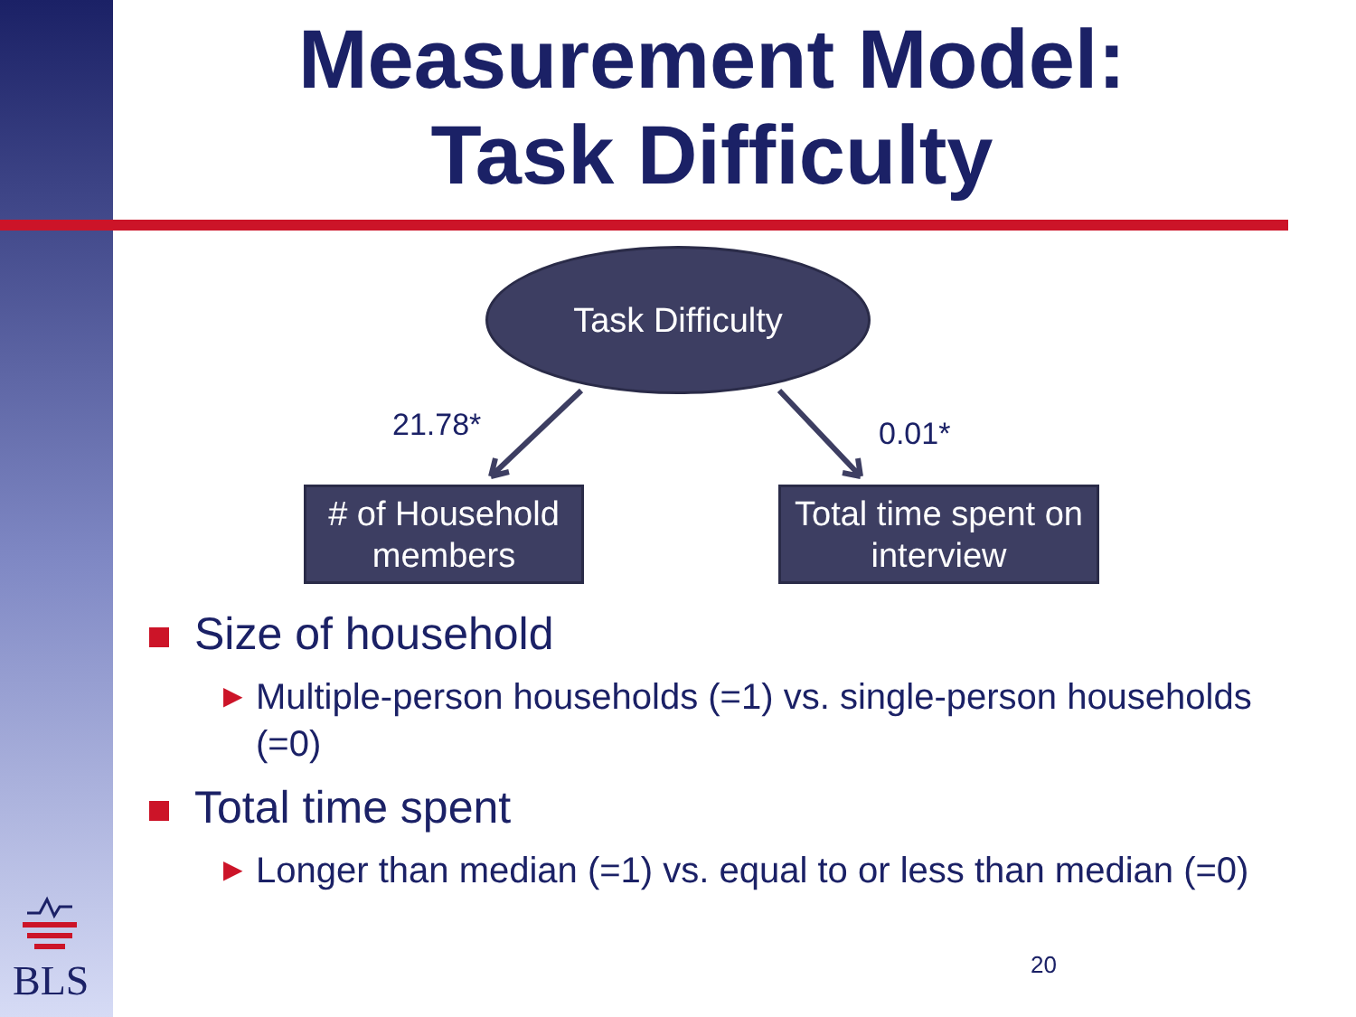Measurement Model:
Task Difficulty
Task Difficulty
21.78* 0.01*
# of Household
members
Total time spent on
interview
Size of household
▶ Multiple-person households (=1) vs. single-person households (=0)
Total time spent
▶ Longer than median (=1) vs. equal to or less than median (=0)
BLS 20